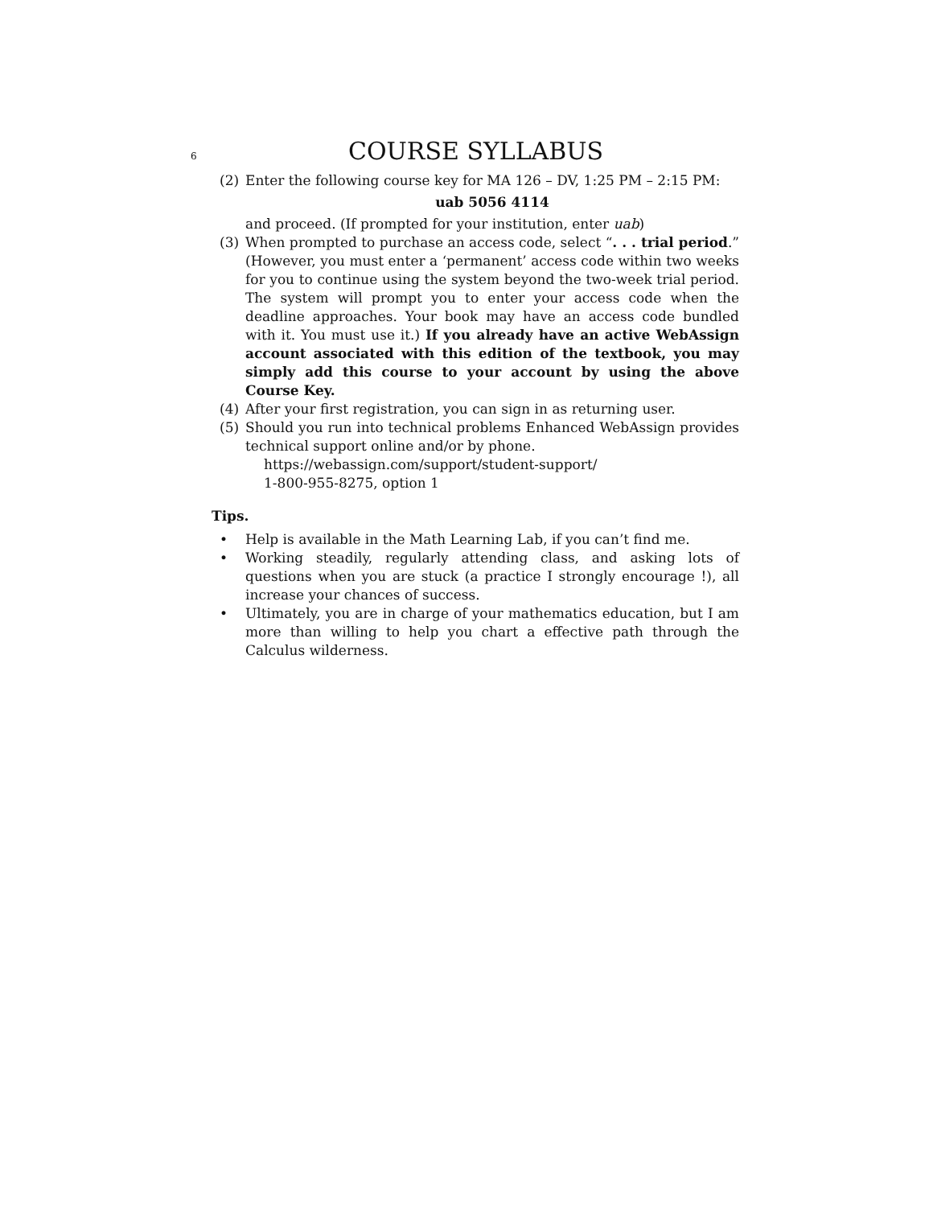6 COURSE SYLLABUS
(2) Enter the following course key for MA 126 – DV, 1:25 PM – 2:15 PM:
uab 5056 4114
and proceed. (If prompted for your institution, enter uab)
(3) When prompted to purchase an access code, select “. . . trial period.” (However, you must enter a ‘permanent’ access code within two weeks for you to continue using the system beyond the two-week trial period. The system will prompt you to enter your access code when the deadline approaches. Your book may have an access code bundled with it. You must use it.) If you already have an active WebAssign account associated with this edition of the textbook, you may simply add this course to your account by using the above Course Key.
(4) After your first registration, you can sign in as returning user.
(5) Should you run into technical problems Enhanced WebAssign provides technical support online and/or by phone.
https://webassign.com/support/student-support/
1-800-955-8275, option 1
Tips.
• Help is available in the Math Learning Lab, if you can’t find me.
• Working steadily, regularly attending class, and asking lots of questions when you are stuck (a practice I strongly encourage !), all increase your chances of success.
• Ultimately, you are in charge of your mathematics education, but I am more than willing to help you chart a effective path through the Calculus wilderness.